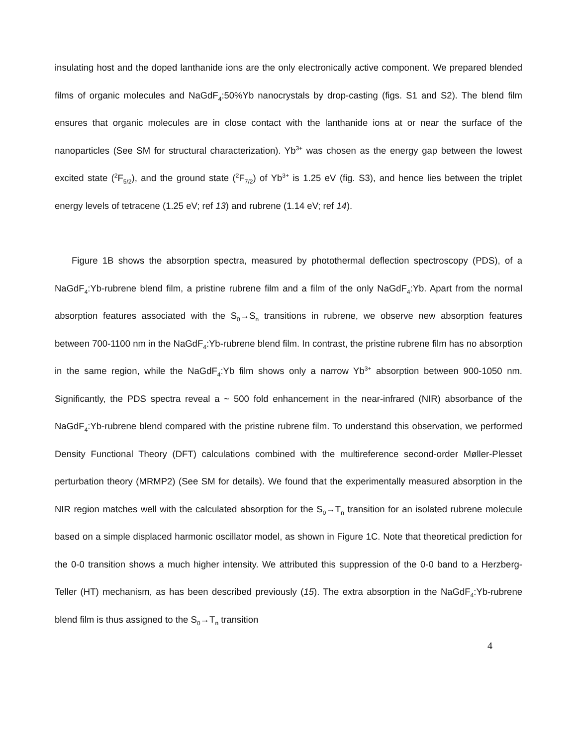insulating host and the doped lanthanide ions are the only electronically active component. We prepared blended films of organic molecules and NaGdF<sub>4</sub>:50%Yb nanocrystals by drop-casting (figs. S1 and S2). The blend film ensures that organic molecules are in close contact with the lanthanide ions at or near the surface of the nanoparticles (See SM for structural characterization). Yb<sup>3+</sup> was chosen as the energy gap between the lowest excited state (<sup>2</sup>F<sub>5/2</sub>), and the ground state (<sup>2</sup>F<sub>7/2</sub>) of Yb<sup>3+</sup> is 1.25 eV (fig. S3), and hence lies between the triplet energy levels of tetracene (1.25 eV; ref 13) and rubrene (1.14 eV; ref 14).
Figure 1B shows the absorption spectra, measured by photothermal deflection spectroscopy (PDS), of a NaGdF<sub>4</sub>:Yb-rubrene blend film, a pristine rubrene film and a film of the only NaGdF<sub>4</sub>:Yb. Apart from the normal absorption features associated with the S<sub>0</sub>→S<sub>n</sub> transitions in rubrene, we observe new absorption features between 700-1100 nm in the NaGdF<sub>4</sub>:Yb-rubrene blend film. In contrast, the pristine rubrene film has no absorption in the same region, while the NaGdF<sub>4</sub>:Yb film shows only a narrow Yb<sup>3+</sup> absorption between 900-1050 nm. Significantly, the PDS spectra reveal a ~ 500 fold enhancement in the near-infrared (NIR) absorbance of the NaGdF<sub>4</sub>:Yb-rubrene blend compared with the pristine rubrene film. To understand this observation, we performed Density Functional Theory (DFT) calculations combined with the multireference second-order Møller-Plesset perturbation theory (MRMP2) (See SM for details). We found that the experimentally measured absorption in the NIR region matches well with the calculated absorption for the S<sub>0</sub>→T<sub>n</sub> transition for an isolated rubrene molecule based on a simple displaced harmonic oscillator model, as shown in Figure 1C. Note that theoretical prediction for the 0-0 transition shows a much higher intensity. We attributed this suppression of the 0-0 band to a Herzberg-Teller (HT) mechanism, as has been described previously (15). The extra absorption in the NaGdF<sub>4</sub>:Yb-rubrene blend film is thus assigned to the S<sub>0</sub>→T<sub>n</sub> transition
4